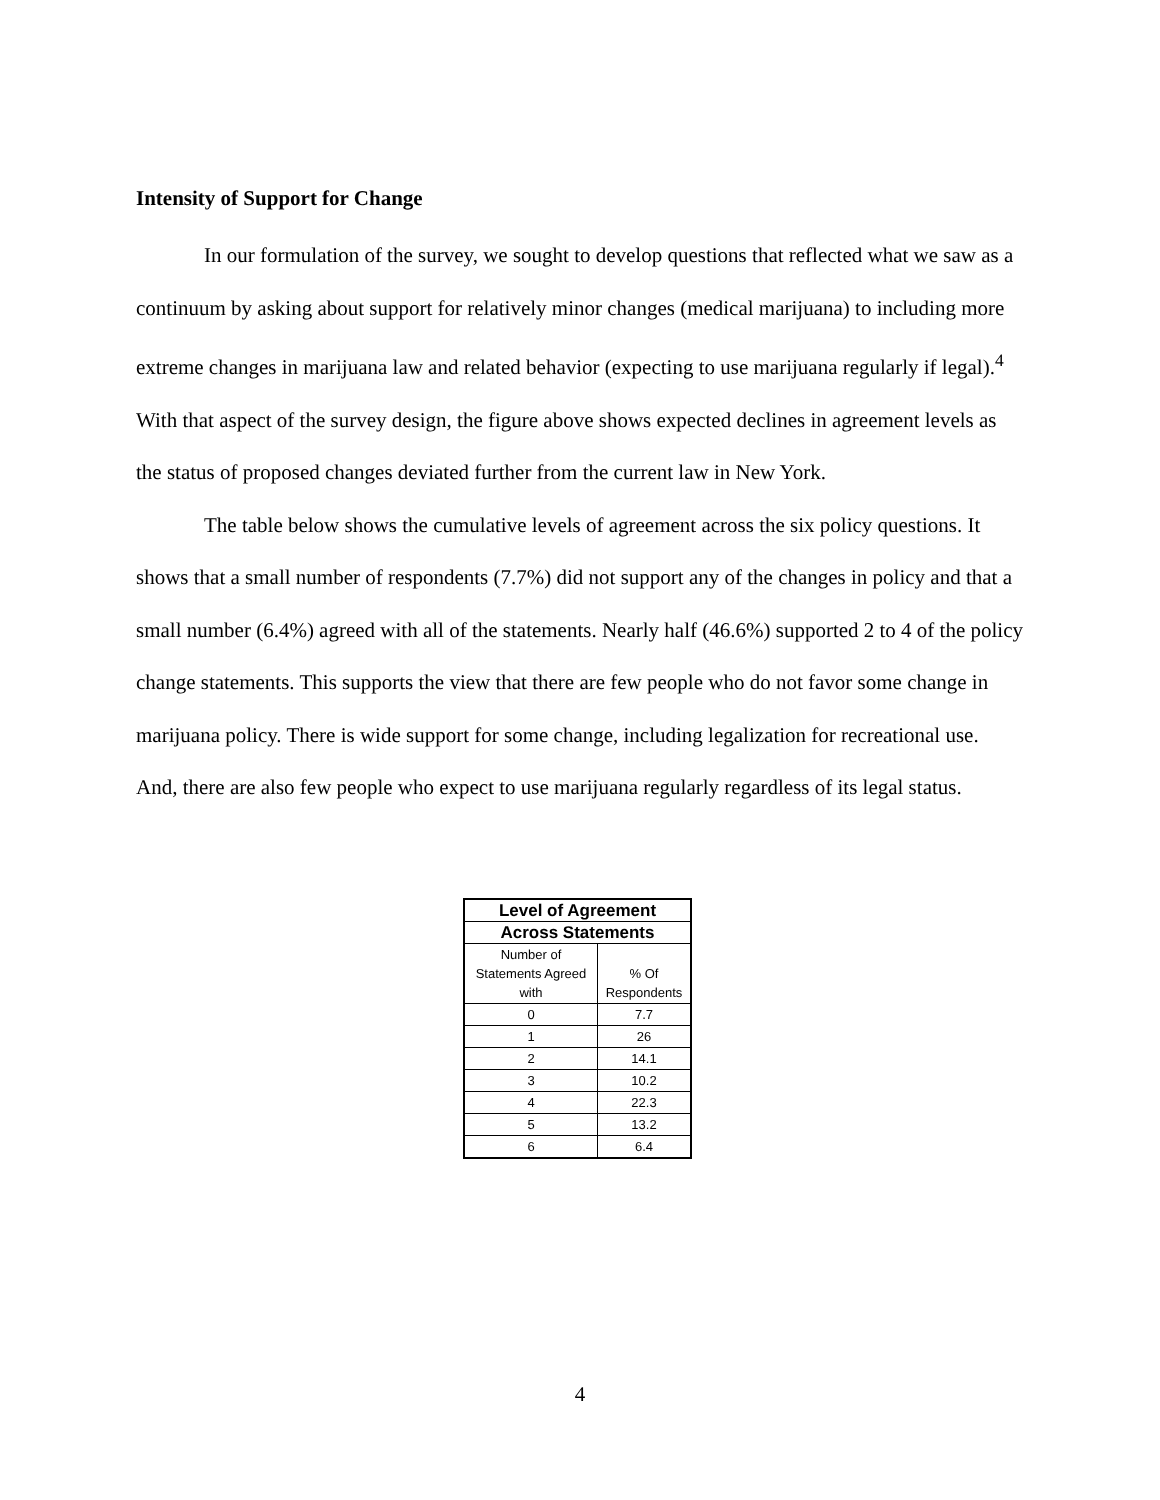Intensity of Support for Change
In our formulation of the survey, we sought to develop questions that reflected what we saw as a continuum by asking about support for relatively minor changes (medical marijuana) to including more extreme changes in marijuana law and related behavior (expecting to use marijuana regularly if legal).<sup>4</sup> With that aspect of the survey design, the figure above shows expected declines in agreement levels as the status of proposed changes deviated further from the current law in New York.
The table below shows the cumulative levels of agreement across the six policy questions. It shows that a small number of respondents (7.7%) did not support any of the changes in policy and that a small number (6.4%) agreed with all of the statements. Nearly half (46.6%) supported 2 to 4 of the policy change statements. This supports the view that there are few people who do not favor some change in marijuana policy. There is wide support for some change, including legalization for recreational use. And, there are also few people who expect to use marijuana regularly regardless of its legal status.
| Level of Agreement | |
| --- | --- |
| Across Statements | |
| Number of Statements Agreed with | % Of Respondents |
| 0 | 7.7 |
| 1 | 26 |
| 2 | 14.1 |
| 3 | 10.2 |
| 4 | 22.3 |
| 5 | 13.2 |
| 6 | 6.4 |
4